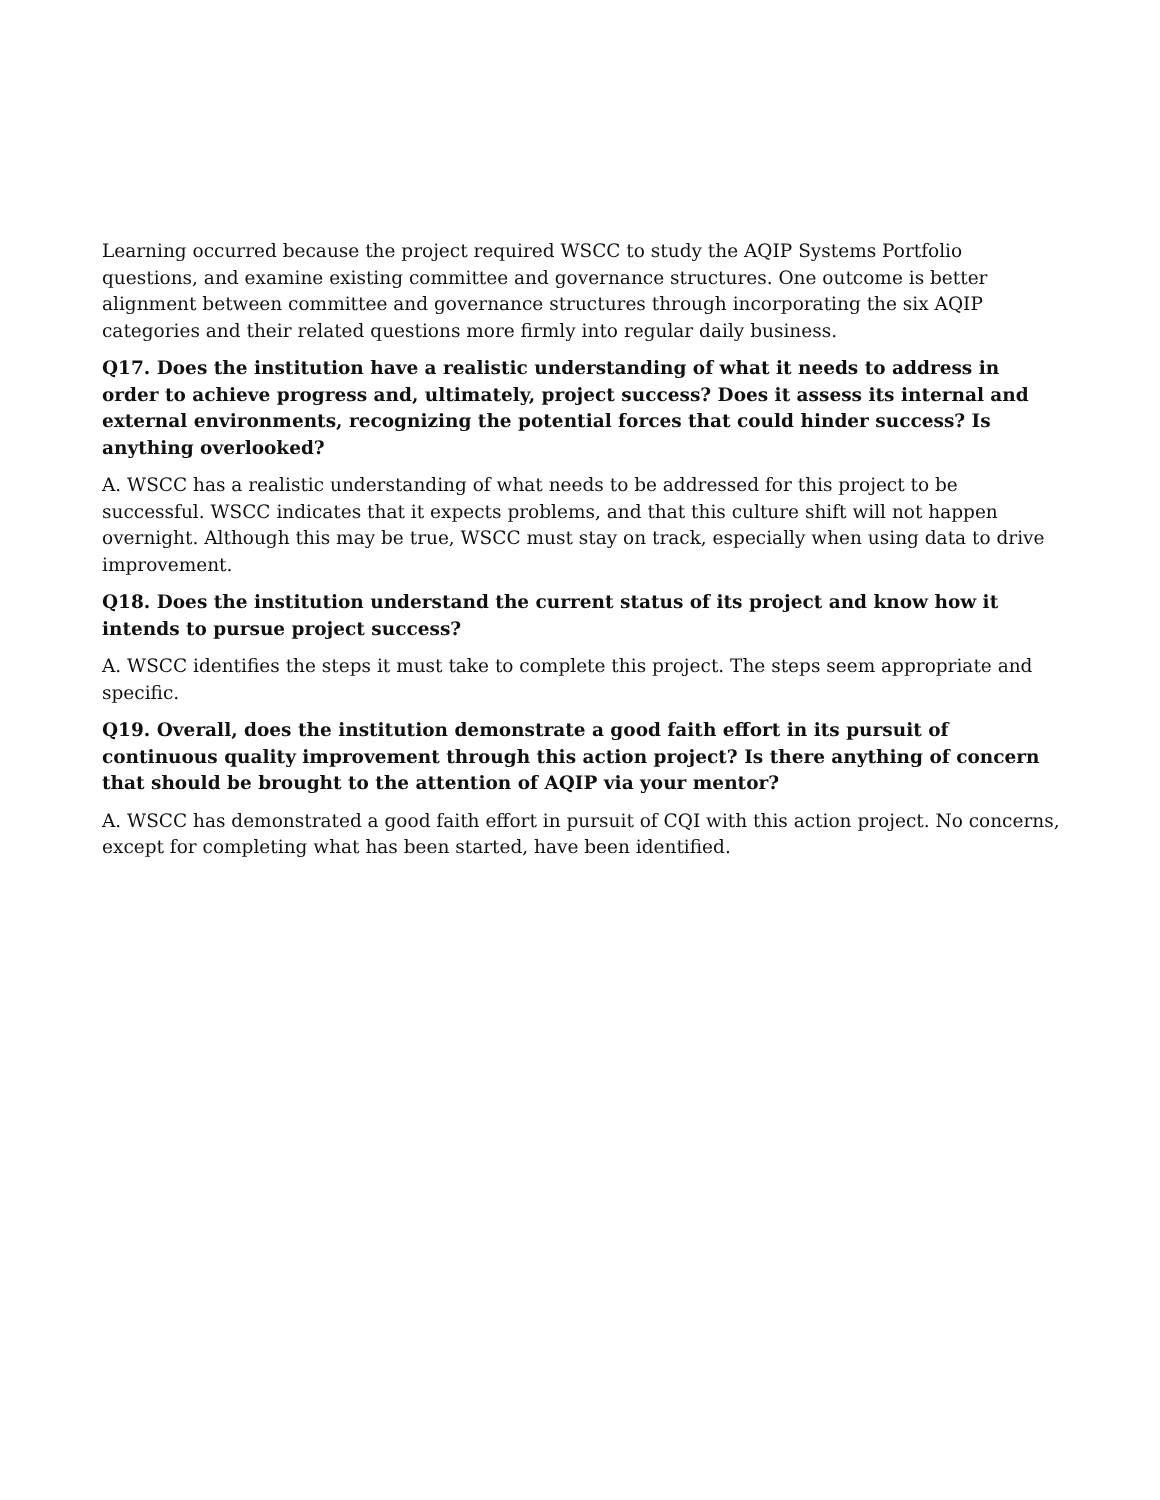Learning occurred because the project required WSCC to study the AQIP Systems Portfolio questions, and examine existing committee and governance structures. One outcome is better alignment between committee and governance structures through incorporating the six AQIP categories and their related questions more firmly into regular daily business.
Q17. Does the institution have a realistic understanding of what it needs to address in order to achieve progress and, ultimately, project success? Does it assess its internal and external environments, recognizing the potential forces that could hinder success? Is anything overlooked?
A. WSCC has a realistic understanding of what needs to be addressed for this project to be successful. WSCC indicates that it expects problems, and that this culture shift will not happen overnight. Although this may be true, WSCC must stay on track, especially when using data to drive improvement.
Q18. Does the institution understand the current status of its project and know how it intends to pursue project success?
A. WSCC identifies the steps it must take to complete this project. The steps seem appropriate and specific.
Q19. Overall, does the institution demonstrate a good faith effort in its pursuit of continuous quality improvement through this action project? Is there anything of concern that should be brought to the attention of AQIP via your mentor?
A. WSCC has demonstrated a good faith effort in pursuit of CQI with this action project. No concerns, except for completing what has been started, have been identified.